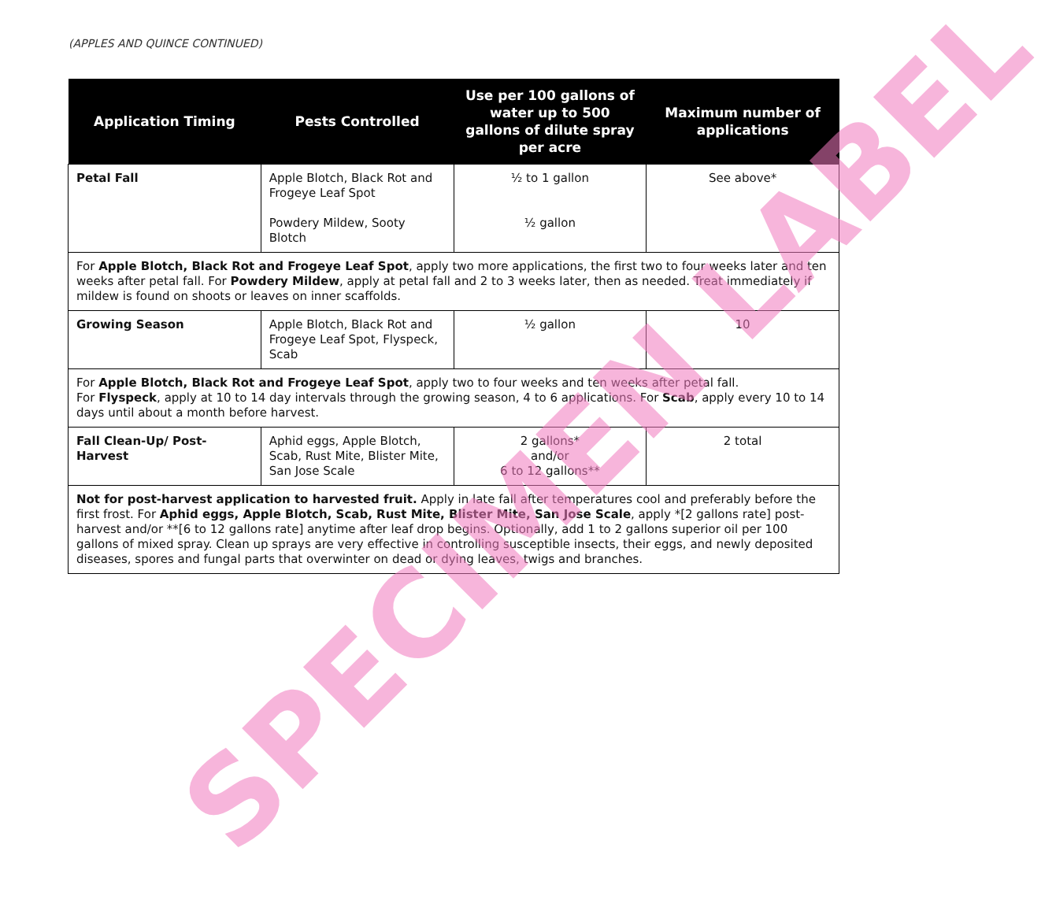(APPLES AND QUINCE CONTINUED)
| Application Timing | Pests Controlled | Use per 100 gallons of water up to 500 gallons of dilute spray per acre | Maximum number of applications |
| --- | --- | --- | --- |
| Petal Fall | Apple Blotch, Black Rot and Frogeye Leaf Spot Powdery Mildew, Sooty Blotch | ½ to 1 gallon ½ gallon | See above* |
| For Apple Blotch, Black Rot and Frogeye Leaf Spot , apply two more applications, the first two to four weeks later and ten weeks after petal fall. For Powdery Mildew , apply at petal fall and 2 to 3 weeks later, then as needed. Treat immediately if mildew is found on shoots or leaves on inner scaffolds. | | | |
| Growing Season | Apple Blotch, Black Rot and Frogeye Leaf Spot, Flyspeck, Scab | ½ gallon | 10 |
| For Apple Blotch, Black Rot and Frogeye Leaf Spot , apply two to four weeks and ten weeks after petal fall. For Flyspeck , apply at 10 to 14 day intervals through the growing season, 4 to 6 applications. For Scab , apply every 10 to 14 days until about a month before harvest. | | | |
| Fall Clean-Up/ Post-Harvest | Aphid eggs, Apple Blotch, Scab, Rust Mite, Blister Mite, San Jose Scale | 2 gallons* and/or 6 to 12 gallons** | 2 total |
| Not for post-harvest application to harvested fruit. Apply in late fall after temperatures cool and preferably before the first frost. For Aphid eggs, Apple Blotch, Scab, Rust Mite, Blister Mite, San Jose Scale , apply *[2 gallons rate] post-harvest and/or **[6 to 12 gallons rate] anytime after leaf drop begins. Optionally, add 1 to 2 gallons superior oil per 100 gallons of mixed spray. Clean up sprays are very effective in controlling susceptible insects, their eggs, and newly deposited diseases, spores and fungal parts that overwinter on dead or dying leaves, twigs and branches. | | | |
SPECIMEN LABEL